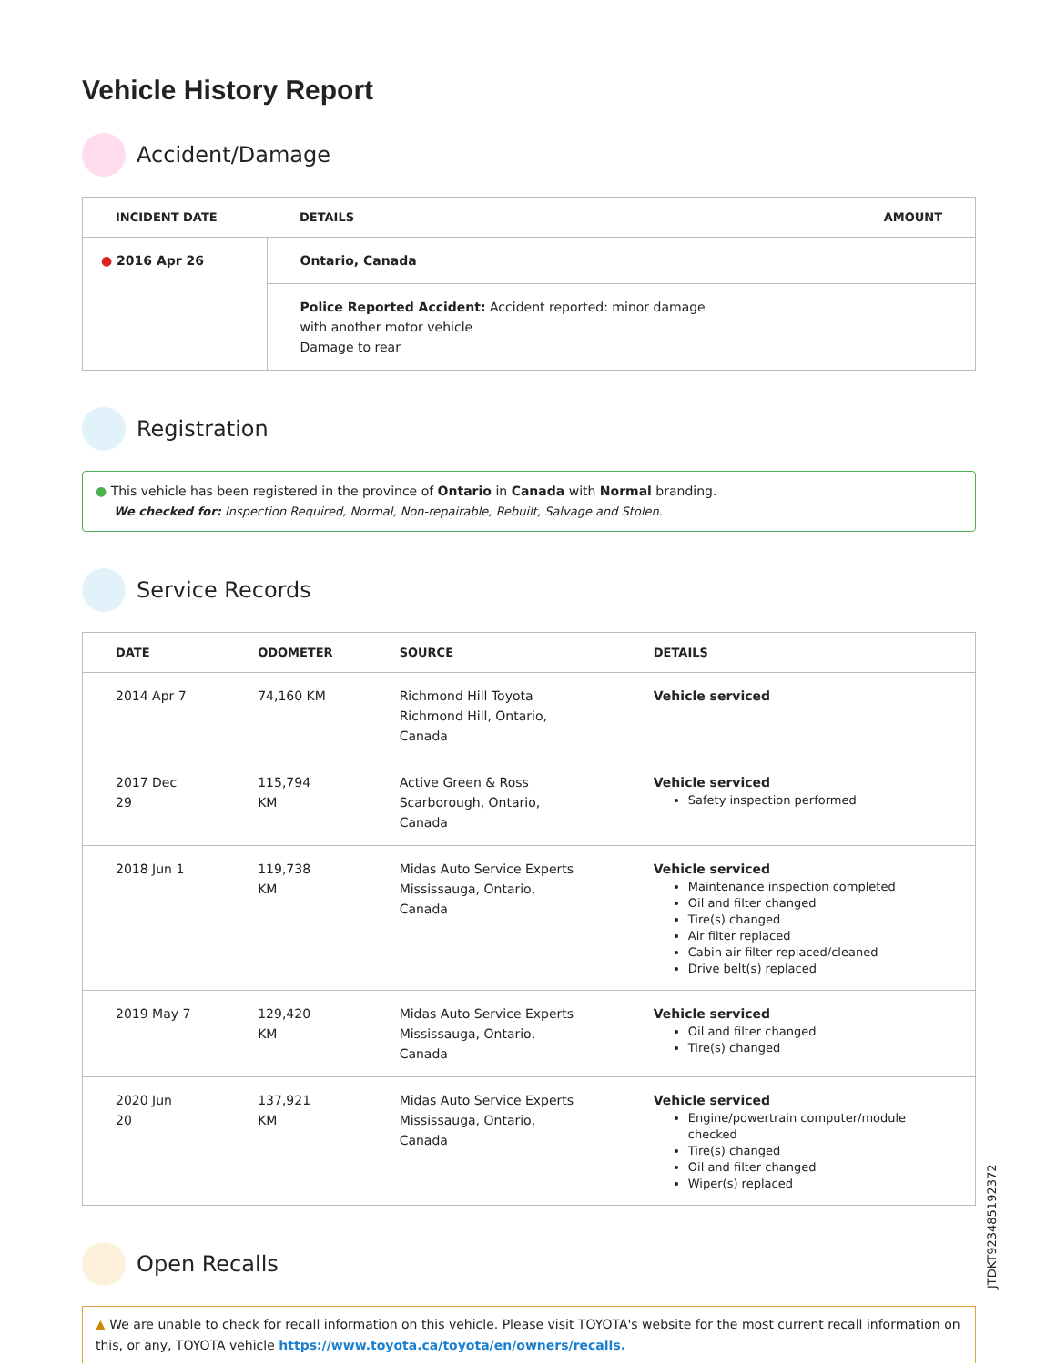Vehicle History Report
Accident/Damage
| INCIDENT DATE | DETAILS | AMOUNT |
| --- | --- | --- |
| ● 2016 Apr 26 | Ontario, Canada | |
| | Police Reported Accident: Accident reported: minor damage with another motor vehicle Damage to rear | |
Registration
● This vehicle has been registered in the province of Ontario in Canada with Normal branding.
We checked for: Inspection Required, Normal, Non-repairable, Rebuilt, Salvage and Stolen.
Service Records
| DATE | ODOMETER | SOURCE | DETAILS |
| --- | --- | --- | --- |
| 2014 Apr 7 | 74,160 KM | Richmond Hill Toyota Richmond Hill, Ontario, Canada | Vehicle serviced |
| 2017 Dec 29 | 115,794 KM | Active Green & Ross Scarborough, Ontario, Canada | Vehicle serviced Safety inspection performed |
| 2018 Jun 1 | 119,738 KM | Midas Auto Service Experts Mississauga, Ontario, Canada | Vehicle serviced Maintenance inspection completed Oil and filter changed Tire(s) changed Air filter replaced Cabin air filter replaced/cleaned Drive belt(s) replaced |
| 2019 May 7 | 129,420 KM | Midas Auto Service Experts Mississauga, Ontario, Canada | Vehicle serviced Oil and filter changed Tire(s) changed |
| 2020 Jun 20 | 137,921 KM | Midas Auto Service Experts Mississauga, Ontario, Canada | Vehicle serviced Engine/powertrain computer/module checked Tire(s) changed Oil and filter changed Wiper(s) replaced |
Open Recalls
▲ We are unable to check for recall information on this vehicle. Please visit TOYOTA's website for the most current recall information on this, or any, TOYOTA vehicle https://www.toyota.ca/toyota/en/owners/recalls.
JTDKT923485192372